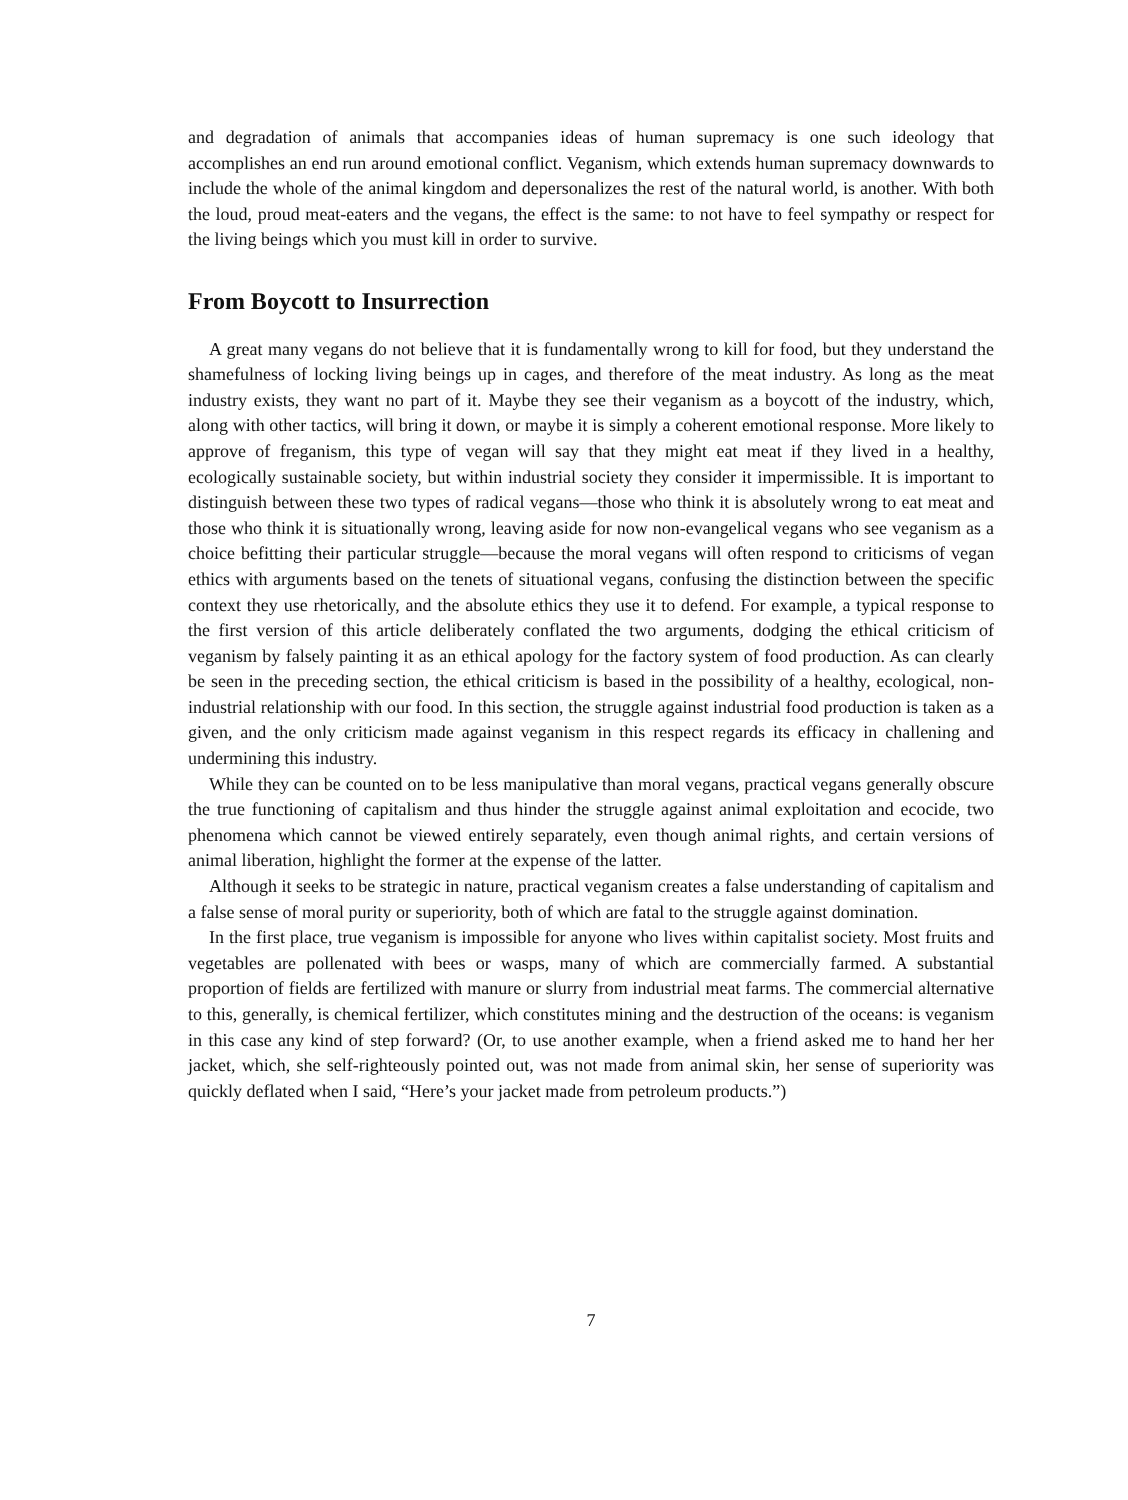and degradation of animals that accompanies ideas of human supremacy is one such ideology that accomplishes an end run around emotional conflict. Veganism, which extends human supremacy downwards to include the whole of the animal kingdom and depersonalizes the rest of the natural world, is another. With both the loud, proud meat-eaters and the vegans, the effect is the same: to not have to feel sympathy or respect for the living beings which you must kill in order to survive.
From Boycott to Insurrection
A great many vegans do not believe that it is fundamentally wrong to kill for food, but they understand the shamefulness of locking living beings up in cages, and therefore of the meat industry. As long as the meat industry exists, they want no part of it. Maybe they see their veganism as a boycott of the industry, which, along with other tactics, will bring it down, or maybe it is simply a coherent emotional response. More likely to approve of freganism, this type of vegan will say that they might eat meat if they lived in a healthy, ecologically sustainable society, but within industrial society they consider it impermissible. It is important to distinguish between these two types of radical vegans—those who think it is absolutely wrong to eat meat and those who think it is situationally wrong, leaving aside for now non-evangelical vegans who see veganism as a choice befitting their particular struggle—because the moral vegans will often respond to criticisms of vegan ethics with arguments based on the tenets of situational vegans, confusing the distinction between the specific context they use rhetorically, and the absolute ethics they use it to defend. For example, a typical response to the first version of this article deliberately conflated the two arguments, dodging the ethical criticism of veganism by falsely painting it as an ethical apology for the factory system of food production. As can clearly be seen in the preceding section, the ethical criticism is based in the possibility of a healthy, ecological, non-industrial relationship with our food. In this section, the struggle against industrial food production is taken as a given, and the only criticism made against veganism in this respect regards its efficacy in challening and undermining this industry.
While they can be counted on to be less manipulative than moral vegans, practical vegans generally obscure the true functioning of capitalism and thus hinder the struggle against animal exploitation and ecocide, two phenomena which cannot be viewed entirely separately, even though animal rights, and certain versions of animal liberation, highlight the former at the expense of the latter.
Although it seeks to be strategic in nature, practical veganism creates a false understanding of capitalism and a false sense of moral purity or superiority, both of which are fatal to the struggle against domination.
In the first place, true veganism is impossible for anyone who lives within capitalist society. Most fruits and vegetables are pollenated with bees or wasps, many of which are commercially farmed. A substantial proportion of fields are fertilized with manure or slurry from industrial meat farms. The commercial alternative to this, generally, is chemical fertilizer, which constitutes mining and the destruction of the oceans: is veganism in this case any kind of step forward? (Or, to use another example, when a friend asked me to hand her her jacket, which, she self-righteously pointed out, was not made from animal skin, her sense of superiority was quickly deflated when I said, “Here’s your jacket made from petroleum products.”)
7